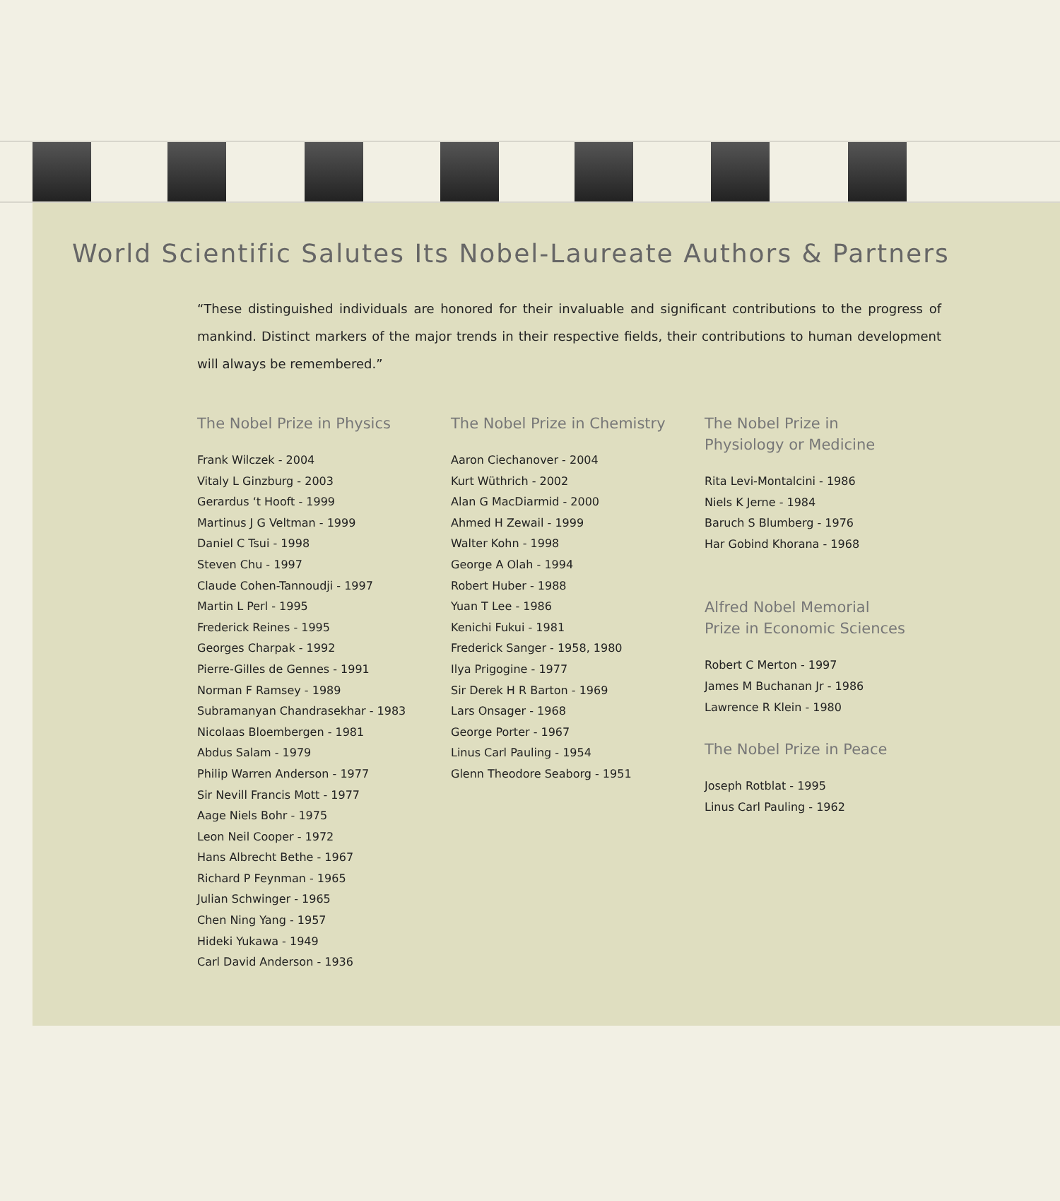World Scientific Salutes Its Nobel-Laureate Authors & Partners
“These distinguished individuals are honored for their invaluable and significant contributions to the progress of mankind. Distinct markers of the major trends in their respective fields, their contributions to human development will always be remembered.”
The Nobel Prize in Physics
Frank Wilczek - 2004
Vitaly L Ginzburg - 2003
Gerardus ‘t Hooft - 1999
Martinus J G Veltman - 1999
Daniel C Tsui - 1998
Steven Chu - 1997
Claude Cohen-Tannoudji - 1997
Martin L Perl - 1995
Frederick Reines - 1995
Georges Charpak - 1992
Pierre-Gilles de Gennes - 1991
Norman F Ramsey - 1989
Subramanyan Chandrasekhar - 1983
Nicolaas Bloembergen - 1981
Abdus Salam - 1979
Philip Warren Anderson - 1977
Sir Nevill Francis Mott - 1977
Aage Niels Bohr - 1975
Leon Neil Cooper - 1972
Hans Albrecht Bethe - 1967
Richard P Feynman - 1965
Julian Schwinger - 1965
Chen Ning Yang - 1957
Hideki Yukawa - 1949
Carl David Anderson - 1936
The Nobel Prize in Chemistry
Aaron Ciechanover - 2004
Kurt Wüthrich - 2002
Alan G MacDiarmid - 2000
Ahmed H Zewail - 1999
Walter Kohn - 1998
George A Olah - 1994
Robert Huber - 1988
Yuan T Lee - 1986
Kenichi Fukui - 1981
Frederick Sanger - 1958, 1980
Ilya Prigogine - 1977
Sir Derek H R Barton - 1969
Lars Onsager - 1968
George Porter - 1967
Linus Carl Pauling - 1954
Glenn Theodore Seaborg - 1951
The Nobel Prize in
Physiology or Medicine
Rita Levi-Montalcini - 1986
Niels K Jerne - 1984
Baruch S Blumberg - 1976
Har Gobind Khorana - 1968
Alfred Nobel Memorial
Prize in Economic Sciences
Robert C Merton - 1997
James M Buchanan Jr - 1986
Lawrence R Klein - 1980
The Nobel Prize in Peace
Joseph Rotblat - 1995
Linus Carl Pauling - 1962